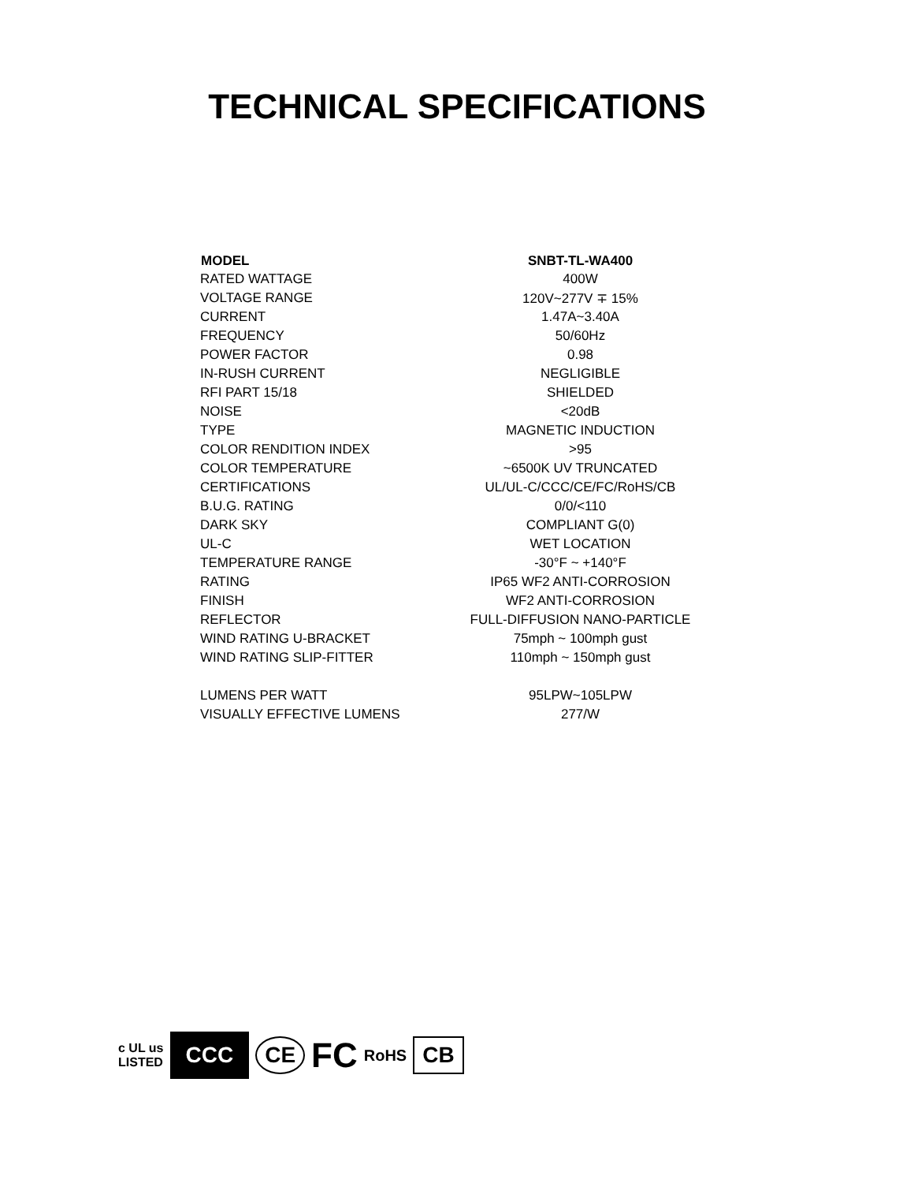TECHNICAL SPECIFICATIONS
| MODEL | SNBT-TL-WA400 |
| --- | --- |
| RATED WATTAGE | 400W |
| VOLTAGE RANGE | 120V~277V ∓ 15% |
| CURRENT | 1.47A~3.40A |
| FREQUENCY | 50/60Hz |
| POWER FACTOR | 0.98 |
| IN-RUSH CURRENT | NEGLIGIBLE |
| RFI PART 15/18 | SHIELDED |
| NOISE | <20dB |
| TYPE | MAGNETIC INDUCTION |
| COLOR RENDITION INDEX | >95 |
| COLOR TEMPERATURE | ~6500K UV TRUNCATED |
| CERTIFICATIONS | UL/UL-C/CCC/CE/FC/RoHS/CB |
| B.U.G. RATING | 0/0/<110 |
| DARK SKY | COMPLIANT G(0) |
| UL-C | WET LOCATION |
| TEMPERATURE RANGE | -30°F ~ +140°F |
| RATING | IP65 WF2 ANTI-CORROSION |
| FINISH | WF2 ANTI-CORROSION |
| REFLECTOR | FULL-DIFFUSION NANO-PARTICLE |
| WIND RATING U-BRACKET | 75mph ~ 100mph gust |
| WIND RATING SLIP-FITTER | 110mph ~ 150mph gust |
| LUMENS PER WATT | 95LPW~105LPW |
| VISUALLY EFFECTIVE LUMENS | 277/W |
c UL us
LISTED CCC CE FC RoHS CB